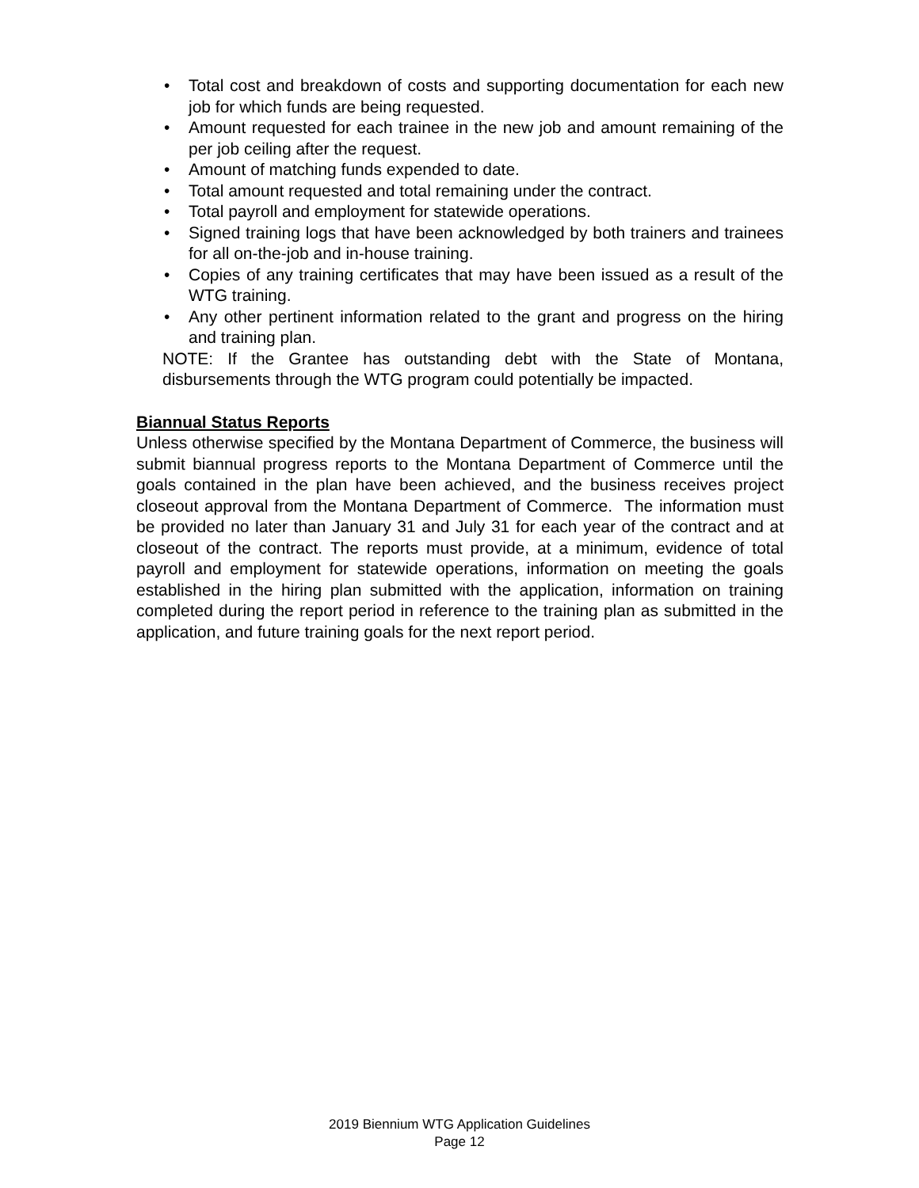• Total cost and breakdown of costs and supporting documentation for each new job for which funds are being requested.
• Amount requested for each trainee in the new job and amount remaining of the per job ceiling after the request.
• Amount of matching funds expended to date.
• Total amount requested and total remaining under the contract.
• Total payroll and employment for statewide operations.
• Signed training logs that have been acknowledged by both trainers and trainees for all on-the-job and in-house training.
• Copies of any training certificates that may have been issued as a result of the WTG training.
• Any other pertinent information related to the grant and progress on the hiring and training plan.
NOTE: If the Grantee has outstanding debt with the State of Montana, disbursements through the WTG program could potentially be impacted.
Biannual Status Reports
Unless otherwise specified by the Montana Department of Commerce, the business will submit biannual progress reports to the Montana Department of Commerce until the goals contained in the plan have been achieved, and the business receives project closeout approval from the Montana Department of Commerce. The information must be provided no later than January 31 and July 31 for each year of the contract and at closeout of the contract. The reports must provide, at a minimum, evidence of total payroll and employment for statewide operations, information on meeting the goals established in the hiring plan submitted with the application, information on training completed during the report period in reference to the training plan as submitted in the application, and future training goals for the next report period.
2019 Biennium WTG Application Guidelines
Page 12